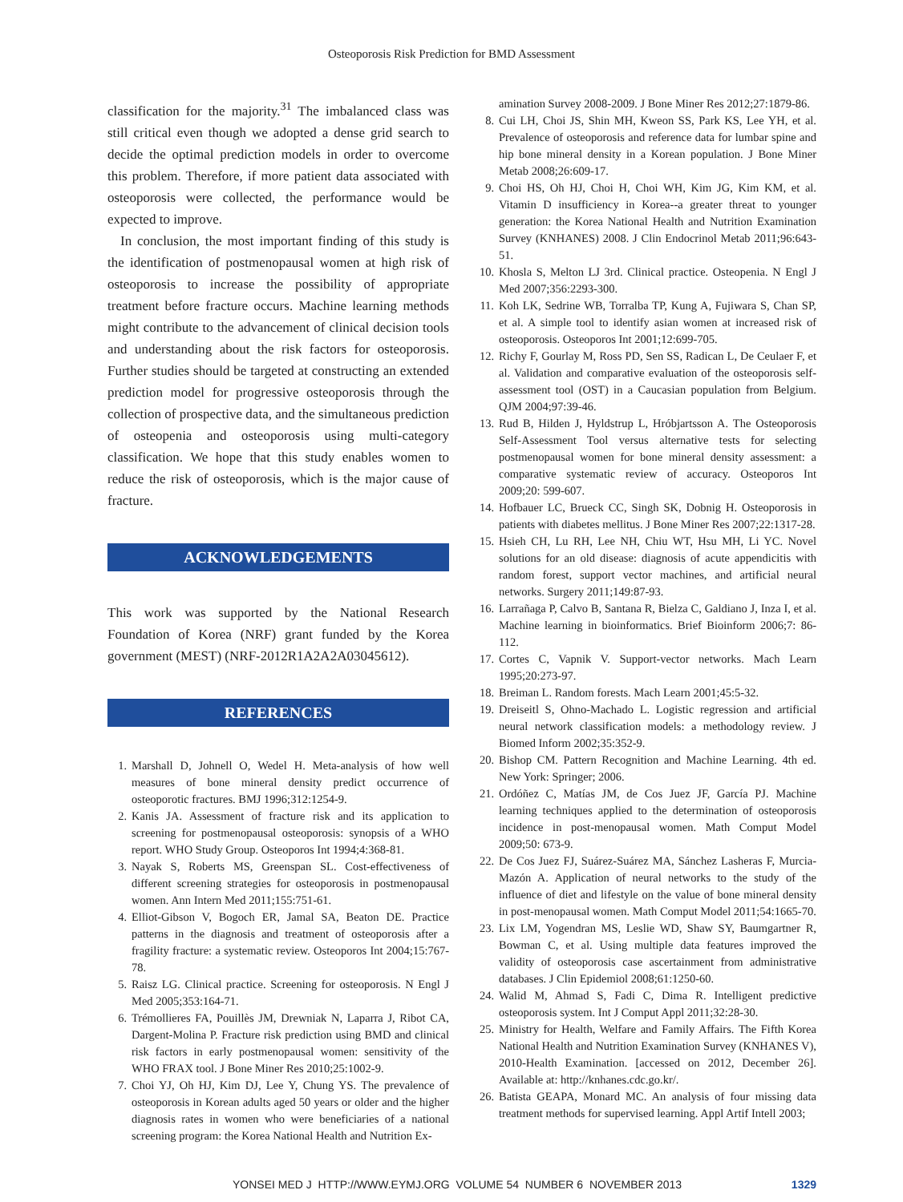Osteoporosis Risk Prediction for BMD Assessment
classification for the majority.<sup>31</sup> The imbalanced class was still critical even though we adopted a dense grid search to decide the optimal prediction models in order to overcome this problem. Therefore, if more patient data associated with osteoporosis were collected, the performance would be expected to improve.
In conclusion, the most important finding of this study is the identification of postmenopausal women at high risk of osteoporosis to increase the possibility of appropriate treatment before fracture occurs. Machine learning methods might contribute to the advancement of clinical decision tools and understanding about the risk factors for osteoporosis. Further studies should be targeted at constructing an extended prediction model for progressive osteoporosis through the collection of prospective data, and the simultaneous prediction of osteopenia and osteoporosis using multi-category classification. We hope that this study enables women to reduce the risk of osteoporosis, which is the major cause of fracture.
ACKNOWLEDGEMENTS
This work was supported by the National Research Foundation of Korea (NRF) grant funded by the Korea government (MEST) (NRF-2012R1A2A2A03045612).
REFERENCES
1. Marshall D, Johnell O, Wedel H. Meta-analysis of how well measures of bone mineral density predict occurrence of osteoporotic fractures. BMJ 1996;312:1254-9.
2. Kanis JA. Assessment of fracture risk and its application to screening for postmenopausal osteoporosis: synopsis of a WHO report. WHO Study Group. Osteoporos Int 1994;4:368-81.
3. Nayak S, Roberts MS, Greenspan SL. Cost-effectiveness of different screening strategies for osteoporosis in postmenopausal women. Ann Intern Med 2011;155:751-61.
4. Elliot-Gibson V, Bogoch ER, Jamal SA, Beaton DE. Practice patterns in the diagnosis and treatment of osteoporosis after a fragility fracture: a systematic review. Osteoporos Int 2004;15:767-78.
5. Raisz LG. Clinical practice. Screening for osteoporosis. N Engl J Med 2005;353:164-71.
6. Trémollieres FA, Pouillès JM, Drewniak N, Laparra J, Ribot CA, Dargent-Molina P. Fracture risk prediction using BMD and clinical risk factors in early postmenopausal women: sensitivity of the WHO FRAX tool. J Bone Miner Res 2010;25:1002-9.
7. Choi YJ, Oh HJ, Kim DJ, Lee Y, Chung YS. The prevalence of osteoporosis in Korean adults aged 50 years or older and the higher diagnosis rates in women who were beneficiaries of a national screening program: the Korea National Health and Nutrition Ex-
amination Survey 2008-2009. J Bone Miner Res 2012;27:1879-86.
8. Cui LH, Choi JS, Shin MH, Kweon SS, Park KS, Lee YH, et al. Prevalence of osteoporosis and reference data for lumbar spine and hip bone mineral density in a Korean population. J Bone Miner Metab 2008;26:609-17.
9. Choi HS, Oh HJ, Choi H, Choi WH, Kim JG, Kim KM, et al. Vitamin D insufficiency in Korea--a greater threat to younger generation: the Korea National Health and Nutrition Examination Survey (KNHANES) 2008. J Clin Endocrinol Metab 2011;96:643-51.
10. Khosla S, Melton LJ 3rd. Clinical practice. Osteopenia. N Engl J Med 2007;356:2293-300.
11. Koh LK, Sedrine WB, Torralba TP, Kung A, Fujiwara S, Chan SP, et al. A simple tool to identify asian women at increased risk of osteoporosis. Osteoporos Int 2001;12:699-705.
12. Richy F, Gourlay M, Ross PD, Sen SS, Radican L, De Ceulaer F, et al. Validation and comparative evaluation of the osteoporosis self-assessment tool (OST) in a Caucasian population from Belgium. QJM 2004;97:39-46.
13. Rud B, Hilden J, Hyldstrup L, Hróbjartsson A. The Osteoporosis Self-Assessment Tool versus alternative tests for selecting postmenopausal women for bone mineral density assessment: a comparative systematic review of accuracy. Osteoporos Int 2009;20: 599-607.
14. Hofbauer LC, Brueck CC, Singh SK, Dobnig H. Osteoporosis in patients with diabetes mellitus. J Bone Miner Res 2007;22:1317-28.
15. Hsieh CH, Lu RH, Lee NH, Chiu WT, Hsu MH, Li YC. Novel solutions for an old disease: diagnosis of acute appendicitis with random forest, support vector machines, and artificial neural networks. Surgery 2011;149:87-93.
16. Larrañaga P, Calvo B, Santana R, Bielza C, Galdiano J, Inza I, et al. Machine learning in bioinformatics. Brief Bioinform 2006;7: 86-112.
17. Cortes C, Vapnik V. Support-vector networks. Mach Learn 1995;20:273-97.
18. Breiman L. Random forests. Mach Learn 2001;45:5-32.
19. Dreiseitl S, Ohno-Machado L. Logistic regression and artificial neural network classification models: a methodology review. J Biomed Inform 2002;35:352-9.
20. Bishop CM. Pattern Recognition and Machine Learning. 4th ed. New York: Springer; 2006.
21. Ordóñez C, Matías JM, de Cos Juez JF, García PJ. Machine learning techniques applied to the determination of osteoporosis incidence in post-menopausal women. Math Comput Model 2009;50: 673-9.
22. De Cos Juez FJ, Suárez-Suárez MA, Sánchez Lasheras F, Murcia-Mazón A. Application of neural networks to the study of the influence of diet and lifestyle on the value of bone mineral density in post-menopausal women. Math Comput Model 2011;54:1665-70.
23. Lix LM, Yogendran MS, Leslie WD, Shaw SY, Baumgartner R, Bowman C, et al. Using multiple data features improved the validity of osteoporosis case ascertainment from administrative databases. J Clin Epidemiol 2008;61:1250-60.
24. Walid M, Ahmad S, Fadi C, Dima R. Intelligent predictive osteoporosis system. Int J Comput Appl 2011;32:28-30.
25. Ministry for Health, Welfare and Family Affairs. The Fifth Korea National Health and Nutrition Examination Survey (KNHANES V), 2010-Health Examination. [accessed on 2012, December 26]. Available at: http://knhanes.cdc.go.kr/.
26. Batista GEAPA, Monard MC. An analysis of four missing data treatment methods for supervised learning. Appl Artif Intell 2003;
YONSEI MED J HTTP://WWW.EYMJ.ORG VOLUME 54 NUMBER 6 NOVEMBER 2013 1329